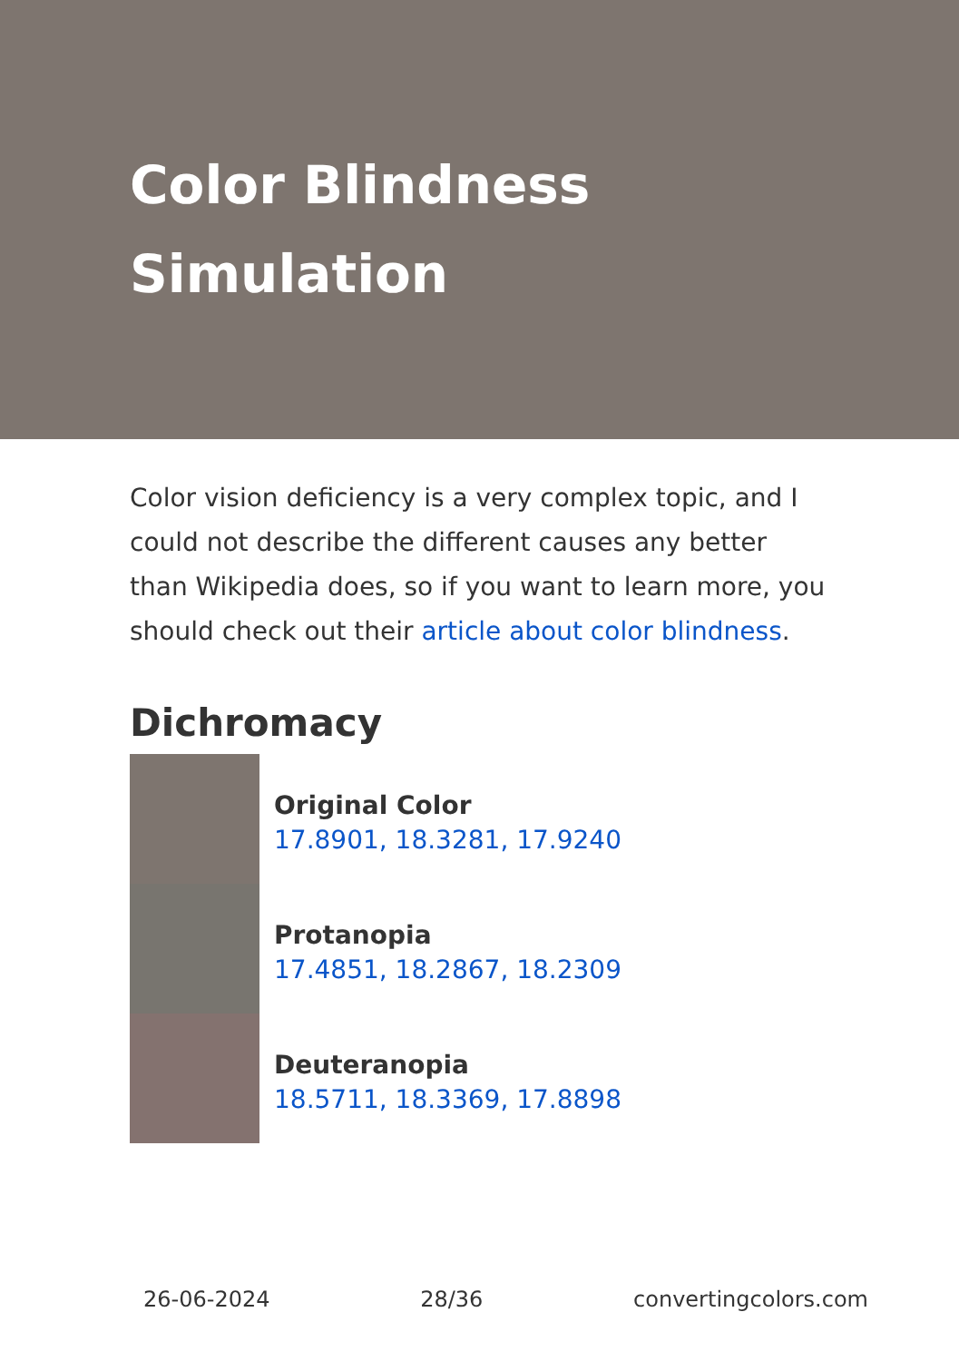Color Blindness Simulation
Color vision deficiency is a very complex topic, and I could not describe the different causes any better than Wikipedia does, so if you want to learn more, you should check out their article about color blindness.
Dichromacy
Original Color
17.8901, 18.3281, 17.9240
Protanopia
17.4851, 18.2867, 18.2309
Deuteranopia
18.5711, 18.3369, 17.8898
26-06-2024 28/36 convertingcolors.com